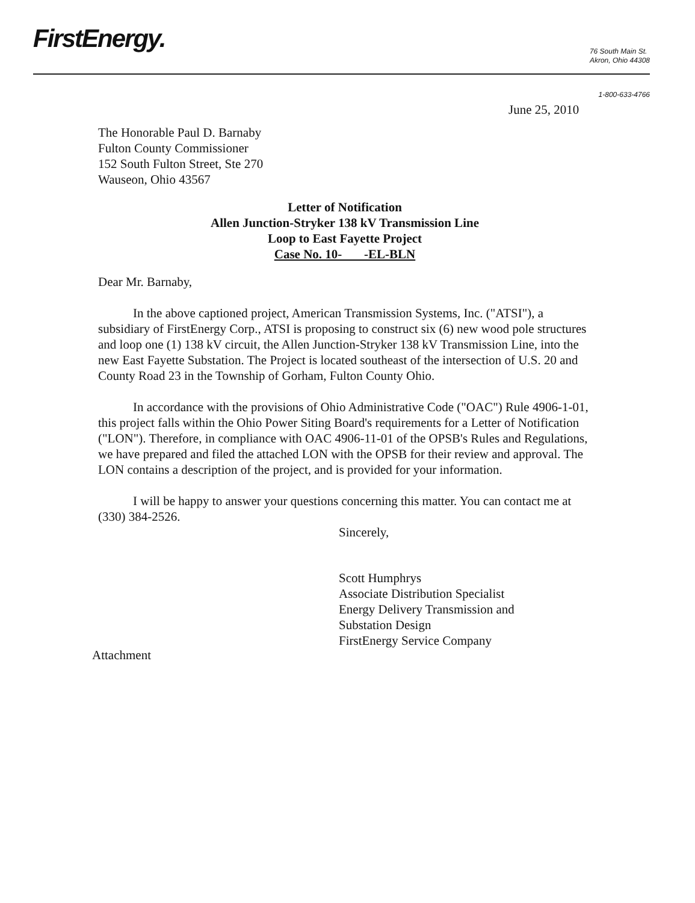FirstEnergy.
76 South Main St.
Akron, Ohio 44308
1-800-633-4766
June 25, 2010
The Honorable Paul D. Barnaby
Fulton County Commissioner
152 South Fulton Street, Ste 270
Wauseon, Ohio 43567
Letter of Notification
Allen Junction-Stryker 138 kV Transmission Line
Loop to East Fayette Project
Case No. 10- -EL-BLN
Dear Mr. Barnaby,
In the above captioned project, American Transmission Systems, Inc. ("ATSI"), a subsidiary of FirstEnergy Corp., ATSI is proposing to construct six (6) new wood pole structures and loop one (1) 138 kV circuit, the Allen Junction-Stryker 138 kV Transmission Line, into the new East Fayette Substation. The Project is located southeast of the intersection of U.S. 20 and County Road 23 in the Township of Gorham, Fulton County Ohio.
In accordance with the provisions of Ohio Administrative Code ("OAC") Rule 4906-1-01, this project falls within the Ohio Power Siting Board's requirements for a Letter of Notification ("LON"). Therefore, in compliance with OAC 4906-11-01 of the OPSB's Rules and Regulations, we have prepared and filed the attached LON with the OPSB for their review and approval. The LON contains a description of the project, and is provided for your information.
I will be happy to answer your questions concerning this matter. You can contact me at (330) 384-2526.
Sincerely,
Scott Humphrys
Associate Distribution Specialist
Energy Delivery Transmission and
Substation Design
FirstEnergy Service Company
Attachment